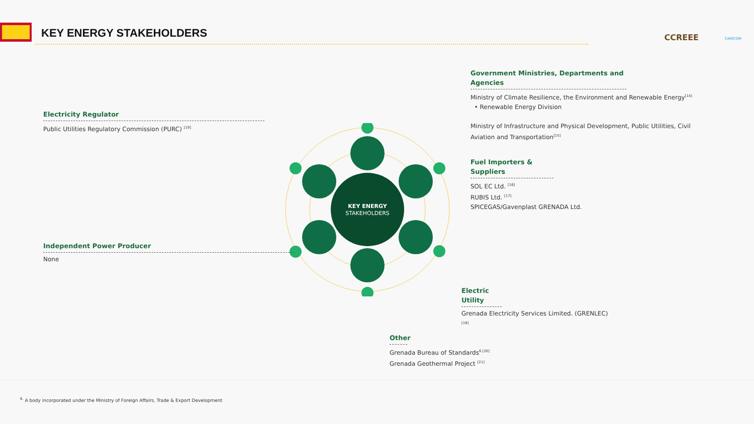KEY ENERGY STAKEHOLDERS CCREEE CARICOM
KEY ENERGY
STAKEHOLDERS
Government Ministries, Departments and Agencies
Ministry of Climate Resilience, the Environment and Renewable Energy<sup>[14]</sup>
• Renewable Energy Division
Ministry of Infrastructure and Physical Development, Public Utilities, Civil Aviation and Transportation<sup>[15]</sup>
Electricity Regulator
Public Utilities Regulatory Commission (PURC) <sup>[19]</sup>
Fuel Importers & Suppliers
SOL EC Ltd. <sup>[16]</sup>
RUBIS Ltd. <sup>[17]</sup>
SPICEGAS/Gavenplast GRENADA Ltd.
Independent Power Producer
None
Electric Utility
Grenada Electricity Services Limited. (GRENLEC) <sup>[18]</sup>
Other
Grenada Bureau of Standards<sup>6 [20]</sup>
Grenada Geothermal Project <sup>[21]</sup>
<sup>6.</sup> A body incorporated under the Ministry of Foreign Affairs, Trade & Export Development